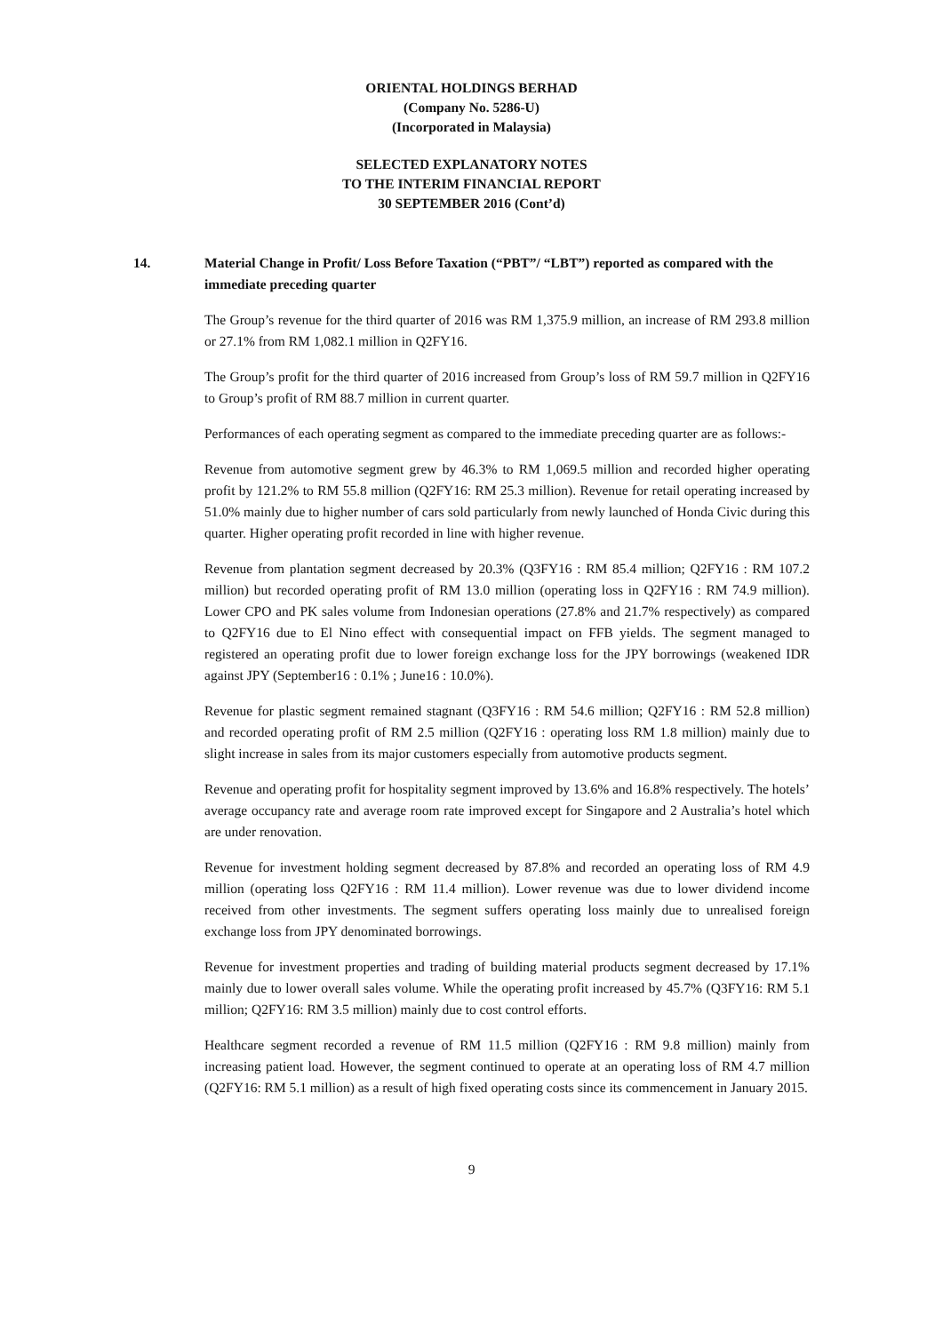ORIENTAL HOLDINGS BERHAD
(Company No. 5286-U)
(Incorporated in Malaysia)
SELECTED EXPLANATORY NOTES
TO THE INTERIM FINANCIAL REPORT
30 SEPTEMBER 2016 (Cont’d)
14. Material Change in Profit/ Loss Before Taxation (“PBT”/ “LBT”) reported as compared with the immediate preceding quarter
The Group’s revenue for the third quarter of 2016 was RM 1,375.9 million, an increase of RM 293.8 million or 27.1% from RM 1,082.1 million in Q2FY16.
The Group’s profit for the third quarter of 2016 increased from Group’s loss of RM 59.7 million in Q2FY16 to Group’s profit of RM 88.7 million in current quarter.
Performances of each operating segment as compared to the immediate preceding quarter are as follows:-
Revenue from automotive segment grew by 46.3% to RM 1,069.5 million and recorded higher operating profit by 121.2% to RM 55.8 million (Q2FY16: RM 25.3 million). Revenue for retail operating increased by 51.0% mainly due to higher number of cars sold particularly from newly launched of Honda Civic during this quarter. Higher operating profit recorded in line with higher revenue.
Revenue from plantation segment decreased by 20.3% (Q3FY16 : RM 85.4 million; Q2FY16 : RM 107.2 million) but recorded operating profit of RM 13.0 million (operating loss in Q2FY16 : RM 74.9 million). Lower CPO and PK sales volume from Indonesian operations (27.8% and 21.7% respectively) as compared to Q2FY16 due to El Nino effect with consequential impact on FFB yields. The segment managed to registered an operating profit due to lower foreign exchange loss for the JPY borrowings (weakened IDR against JPY (September16 : 0.1% ; June16 : 10.0%).
Revenue for plastic segment remained stagnant (Q3FY16 : RM 54.6 million; Q2FY16 : RM 52.8 million) and recorded operating profit of RM 2.5 million (Q2FY16 : operating loss RM 1.8 million) mainly due to slight increase in sales from its major customers especially from automotive products segment.
Revenue and operating profit for hospitality segment improved by 13.6% and 16.8% respectively. The hotels’ average occupancy rate and average room rate improved except for Singapore and 2 Australia’s hotel which are under renovation.
Revenue for investment holding segment decreased by 87.8% and recorded an operating loss of RM 4.9 million (operating loss Q2FY16 : RM 11.4 million). Lower revenue was due to lower dividend income received from other investments. The segment suffers operating loss mainly due to unrealised foreign exchange loss from JPY denominated borrowings.
Revenue for investment properties and trading of building material products segment decreased by 17.1% mainly due to lower overall sales volume. While the operating profit increased by 45.7% (Q3FY16: RM 5.1 million; Q2FY16: RM 3.5 million) mainly due to cost control efforts.
Healthcare segment recorded a revenue of RM 11.5 million (Q2FY16 : RM 9.8 million) mainly from increasing patient load. However, the segment continued to operate at an operating loss of RM 4.7 million (Q2FY16: RM 5.1 million) as a result of high fixed operating costs since its commencement in January 2015.
9